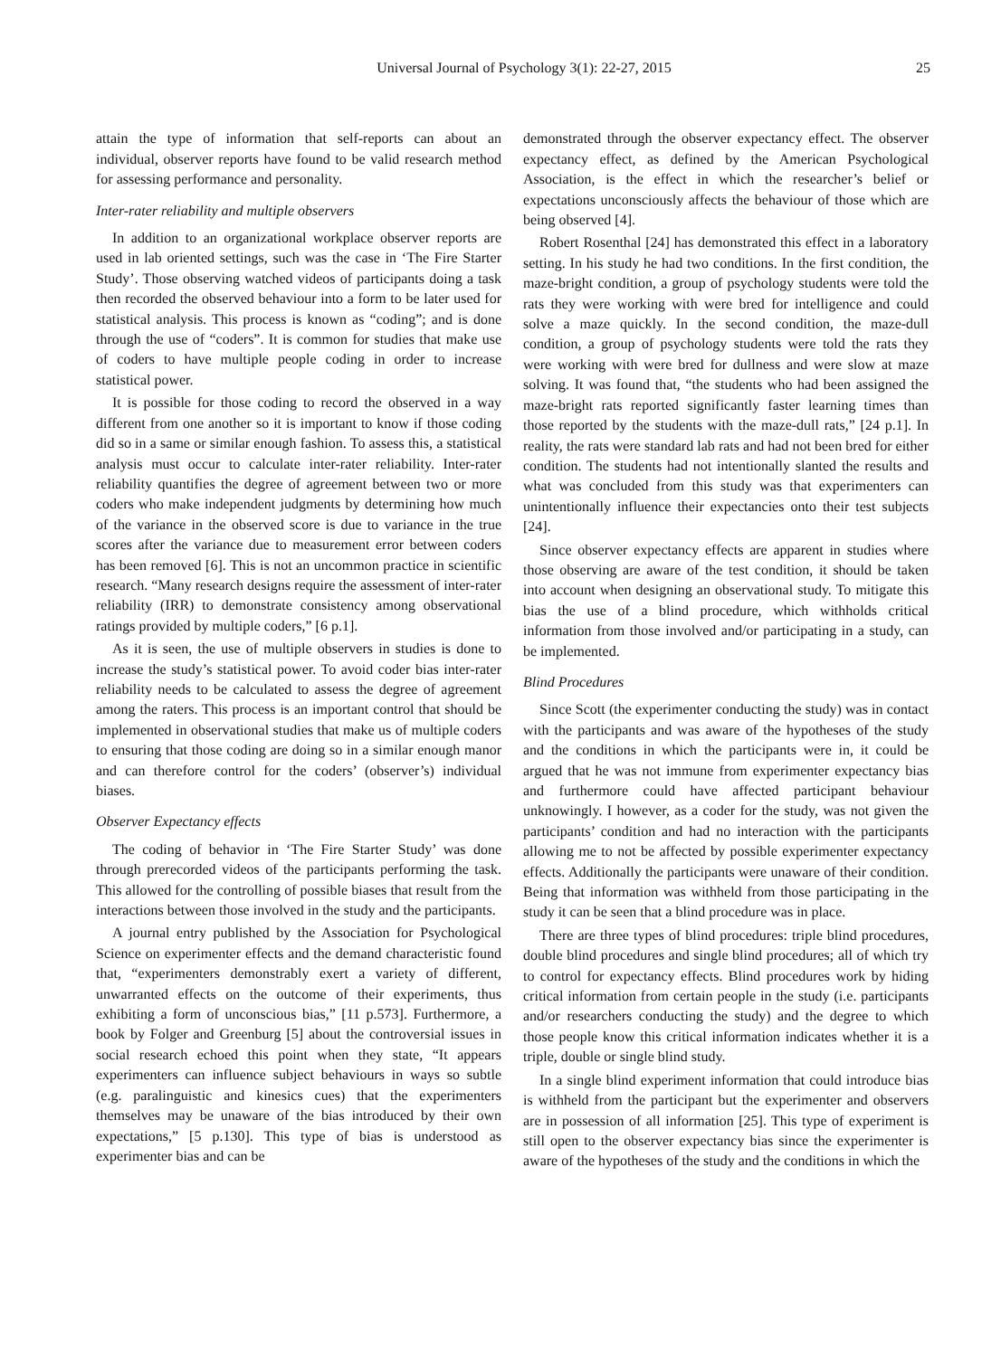Universal Journal of Psychology 3(1): 22-27, 2015 25
attain the type of information that self-reports can about an individual, observer reports have found to be valid research method for assessing performance and personality.
Inter-rater reliability and multiple observers
In addition to an organizational workplace observer reports are used in lab oriented settings, such was the case in ‘The Fire Starter Study’. Those observing watched videos of participants doing a task then recorded the observed behaviour into a form to be later used for statistical analysis. This process is known as “coding”; and is done through the use of “coders”. It is common for studies that make use of coders to have multiple people coding in order to increase statistical power.
It is possible for those coding to record the observed in a way different from one another so it is important to know if those coding did so in a same or similar enough fashion. To assess this, a statistical analysis must occur to calculate inter-rater reliability. Inter-rater reliability quantifies the degree of agreement between two or more coders who make independent judgments by determining how much of the variance in the observed score is due to variance in the true scores after the variance due to measurement error between coders has been removed [6]. This is not an uncommon practice in scientific research. “Many research designs require the assessment of inter-rater reliability (IRR) to demonstrate consistency among observational ratings provided by multiple coders,” [6 p.1].
As it is seen, the use of multiple observers in studies is done to increase the study’s statistical power. To avoid coder bias inter-rater reliability needs to be calculated to assess the degree of agreement among the raters. This process is an important control that should be implemented in observational studies that make us of multiple coders to ensuring that those coding are doing so in a similar enough manor and can therefore control for the coders’ (observer’s) individual biases.
Observer Expectancy effects
The coding of behavior in ‘The Fire Starter Study’ was done through prerecorded videos of the participants performing the task. This allowed for the controlling of possible biases that result from the interactions between those involved in the study and the participants.
A journal entry published by the Association for Psychological Science on experimenter effects and the demand characteristic found that, “experimenters demonstrably exert a variety of different, unwarranted effects on the outcome of their experiments, thus exhibiting a form of unconscious bias,” [11 p.573]. Furthermore, a book by Folger and Greenburg [5] about the controversial issues in social research echoed this point when they state, “It appears experimenters can influence subject behaviours in ways so subtle (e.g. paralinguistic and kinesics cues) that the experimenters themselves may be unaware of the bias introduced by their own expectations,” [5 p.130]. This type of bias is understood as experimenter bias and can be
demonstrated through the observer expectancy effect. The observer expectancy effect, as defined by the American Psychological Association, is the effect in which the researcher’s belief or expectations unconsciously affects the behaviour of those which are being observed [4].
Robert Rosenthal [24] has demonstrated this effect in a laboratory setting. In his study he had two conditions. In the first condition, the maze-bright condition, a group of psychology students were told the rats they were working with were bred for intelligence and could solve a maze quickly. In the second condition, the maze-dull condition, a group of psychology students were told the rats they were working with were bred for dullness and were slow at maze solving. It was found that, “the students who had been assigned the maze-bright rats reported significantly faster learning times than those reported by the students with the maze-dull rats,” [24 p.1]. In reality, the rats were standard lab rats and had not been bred for either condition. The students had not intentionally slanted the results and what was concluded from this study was that experimenters can unintentionally influence their expectancies onto their test subjects [24].
Since observer expectancy effects are apparent in studies where those observing are aware of the test condition, it should be taken into account when designing an observational study. To mitigate this bias the use of a blind procedure, which withholds critical information from those involved and/or participating in a study, can be implemented.
Blind Procedures
Since Scott (the experimenter conducting the study) was in contact with the participants and was aware of the hypotheses of the study and the conditions in which the participants were in, it could be argued that he was not immune from experimenter expectancy bias and furthermore could have affected participant behaviour unknowingly. I however, as a coder for the study, was not given the participants’ condition and had no interaction with the participants allowing me to not be affected by possible experimenter expectancy effects. Additionally the participants were unaware of their condition. Being that information was withheld from those participating in the study it can be seen that a blind procedure was in place.
There are three types of blind procedures: triple blind procedures, double blind procedures and single blind procedures; all of which try to control for expectancy effects. Blind procedures work by hiding critical information from certain people in the study (i.e. participants and/or researchers conducting the study) and the degree to which those people know this critical information indicates whether it is a triple, double or single blind study.
In a single blind experiment information that could introduce bias is withheld from the participant but the experimenter and observers are in possession of all information [25]. This type of experiment is still open to the observer expectancy bias since the experimenter is aware of the hypotheses of the study and the conditions in which the